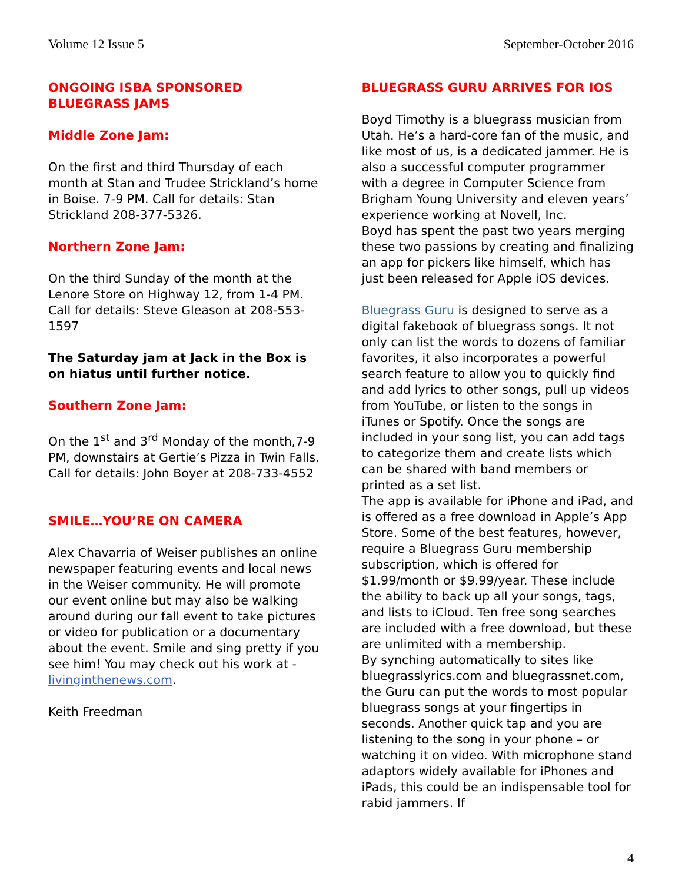Volume 12 Issue 5 September-October 2016
ONGOING ISBA SPONSORED BLUEGRASS JAMS
Middle Zone Jam:
On the first and third Thursday of each month at Stan and Trudee Strickland’s home in Boise. 7-9 PM. Call for details: Stan Strickland 208-377-5326.
Northern Zone Jam:
On the third Sunday of the month at the Lenore Store on Highway 12, from 1-4 PM. Call for details: Steve Gleason at 208-553-1597
The Saturday jam at Jack in the Box is on hiatus until further notice.
Southern Zone Jam:
On the 1<sup>st</sup> and 3<sup>rd</sup> Monday of the month,7-9 PM, downstairs at Gertie’s Pizza in Twin Falls. Call for details: John Boyer at 208-733-4552
SMILE…YOU’RE ON CAMERA
Alex Chavarria of Weiser publishes an online newspaper featuring events and local news in the Weiser community. He will promote our event online but may also be walking around during our fall event to take pictures or video for publication or a documentary about the event. Smile and sing pretty if you see him! You may check out his work at - livinginthenews.com.
Keith Freedman
BLUEGRASS GURU ARRIVES FOR IOS
Boyd Timothy is a bluegrass musician from Utah. He’s a hard-core fan of the music, and like most of us, is a dedicated jammer. He is also a successful computer programmer with a degree in Computer Science from Brigham Young University and eleven years’ experience working at Novell, Inc.
Boyd has spent the past two years merging these two passions by creating and finalizing an app for pickers like himself, which has just been released for Apple iOS devices.
Bluegrass Guru is designed to serve as a digital fakebook of bluegrass songs. It not only can list the words to dozens of familiar favorites, it also incorporates a powerful search feature to allow you to quickly find and add lyrics to other songs, pull up videos from YouTube, or listen to the songs in iTunes or Spotify. Once the songs are included in your song list, you can add tags to categorize them and create lists which can be shared with band members or printed as a set list.
The app is available for iPhone and iPad, and is offered as a free download in Apple’s App Store. Some of the best features, however, require a Bluegrass Guru membership subscription, which is offered for $1.99/month or $9.99/year. These include the ability to back up all your songs, tags, and lists to iCloud. Ten free song searches are included with a free download, but these are unlimited with a membership.
By synching automatically to sites like bluegrasslyrics.com and bluegrassnet.com, the Guru can put the words to most popular bluegrass songs at your fingertips in seconds. Another quick tap and you are listening to the song in your phone – or watching it on video. With microphone stand adaptors widely available for iPhones and iPads, this could be an indispensable tool for rabid jammers. If
4